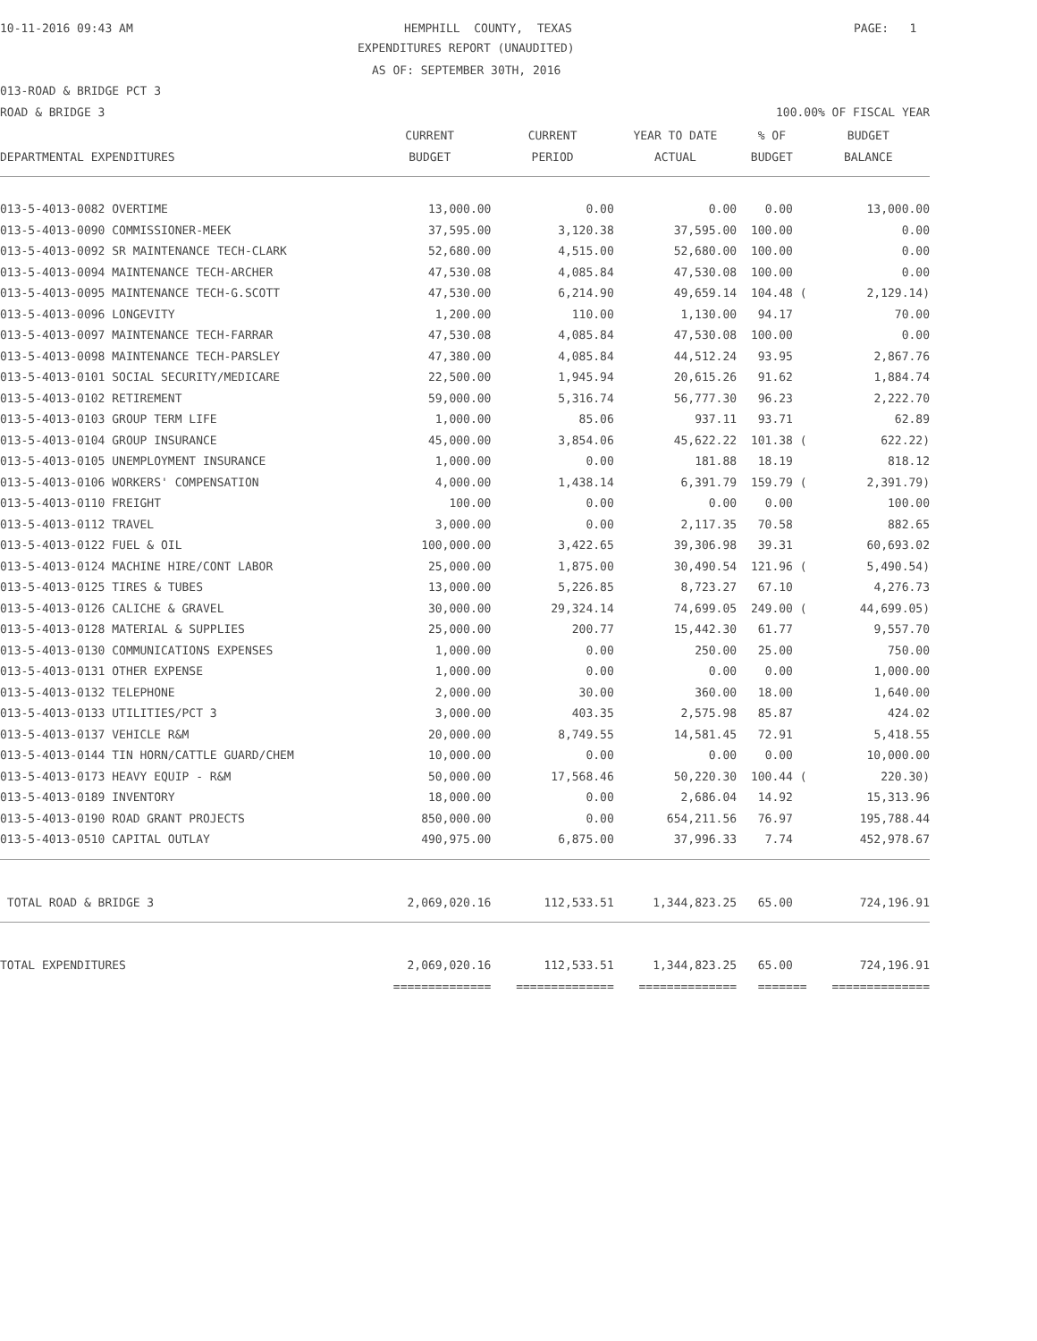10-11-2016 09:43 AM
HEMPHILL COUNTY, TEXAS
PAGE: 1
EXPENDITURES REPORT (UNAUDITED)
AS OF: SEPTEMBER 30TH, 2016
013-ROAD & BRIDGE PCT 3
ROAD & BRIDGE 3
100.00% OF FISCAL YEAR
| | CURRENT | CURRENT | YEAR TO DATE | % OF | BUDGET |
| --- | --- | --- | --- | --- | --- |
| DEPARTMENTAL EXPENDITURES | BUDGET | PERIOD | ACTUAL | BUDGET | BALANCE |
| 013-5-4013-0082 OVERTIME | 13,000.00 | 0.00 | 0.00 | 0.00 | 13,000.00 |
| 013-5-4013-0090 COMMISSIONER-MEEK | 37,595.00 | 3,120.38 | 37,595.00 | 100.00 | 0.00 |
| 013-5-4013-0092 SR MAINTENANCE TECH-CLARK | 52,680.00 | 4,515.00 | 52,680.00 | 100.00 | 0.00 |
| 013-5-4013-0094 MAINTENANCE TECH-ARCHER | 47,530.08 | 4,085.84 | 47,530.08 | 100.00 | 0.00 |
| 013-5-4013-0095 MAINTENANCE TECH-G.SCOTT | 47,530.00 | 6,214.90 | 49,659.14 | 104.48 ( | 2,129.14) |
| 013-5-4013-0096 LONGEVITY | 1,200.00 | 110.00 | 1,130.00 | 94.17 | 70.00 |
| 013-5-4013-0097 MAINTENANCE TECH-FARRAR | 47,530.08 | 4,085.84 | 47,530.08 | 100.00 | 0.00 |
| 013-5-4013-0098 MAINTENANCE TECH-PARSLEY | 47,380.00 | 4,085.84 | 44,512.24 | 93.95 | 2,867.76 |
| 013-5-4013-0101 SOCIAL SECURITY/MEDICARE | 22,500.00 | 1,945.94 | 20,615.26 | 91.62 | 1,884.74 |
| 013-5-4013-0102 RETIREMENT | 59,000.00 | 5,316.74 | 56,777.30 | 96.23 | 2,222.70 |
| 013-5-4013-0103 GROUP TERM LIFE | 1,000.00 | 85.06 | 937.11 | 93.71 | 62.89 |
| 013-5-4013-0104 GROUP INSURANCE | 45,000.00 | 3,854.06 | 45,622.22 | 101.38 ( | 622.22) |
| 013-5-4013-0105 UNEMPLOYMENT INSURANCE | 1,000.00 | 0.00 | 181.88 | 18.19 | 818.12 |
| 013-5-4013-0106 WORKERS' COMPENSATION | 4,000.00 | 1,438.14 | 6,391.79 | 159.79 ( | 2,391.79) |
| 013-5-4013-0110 FREIGHT | 100.00 | 0.00 | 0.00 | 0.00 | 100.00 |
| 013-5-4013-0112 TRAVEL | 3,000.00 | 0.00 | 2,117.35 | 70.58 | 882.65 |
| 013-5-4013-0122 FUEL & OIL | 100,000.00 | 3,422.65 | 39,306.98 | 39.31 | 60,693.02 |
| 013-5-4013-0124 MACHINE HIRE/CONT LABOR | 25,000.00 | 1,875.00 | 30,490.54 | 121.96 ( | 5,490.54) |
| 013-5-4013-0125 TIRES & TUBES | 13,000.00 | 5,226.85 | 8,723.27 | 67.10 | 4,276.73 |
| 013-5-4013-0126 CALICHE & GRAVEL | 30,000.00 | 29,324.14 | 74,699.05 | 249.00 ( | 44,699.05) |
| 013-5-4013-0128 MATERIAL & SUPPLIES | 25,000.00 | 200.77 | 15,442.30 | 61.77 | 9,557.70 |
| 013-5-4013-0130 COMMUNICATIONS EXPENSES | 1,000.00 | 0.00 | 250.00 | 25.00 | 750.00 |
| 013-5-4013-0131 OTHER EXPENSE | 1,000.00 | 0.00 | 0.00 | 0.00 | 1,000.00 |
| 013-5-4013-0132 TELEPHONE | 2,000.00 | 30.00 | 360.00 | 18.00 | 1,640.00 |
| 013-5-4013-0133 UTILITIES/PCT 3 | 3,000.00 | 403.35 | 2,575.98 | 85.87 | 424.02 |
| 013-5-4013-0137 VEHICLE R&M | 20,000.00 | 8,749.55 | 14,581.45 | 72.91 | 5,418.55 |
| 013-5-4013-0144 TIN HORN/CATTLE GUARD/CHEM | 10,000.00 | 0.00 | 0.00 | 0.00 | 10,000.00 |
| 013-5-4013-0173 HEAVY EQUIP - R&M | 50,000.00 | 17,568.46 | 50,220.30 | 100.44 ( | 220.30) |
| 013-5-4013-0189 INVENTORY | 18,000.00 | 0.00 | 2,686.04 | 14.92 | 15,313.96 |
| 013-5-4013-0190 ROAD GRANT PROJECTS | 850,000.00 | 0.00 | 654,211.56 | 76.97 | 195,788.44 |
| 013-5-4013-0510 CAPITAL OUTLAY | 490,975.00 | 6,875.00 | 37,996.33 | 7.74 | 452,978.67 |
| TOTAL ROAD & BRIDGE 3 | 2,069,020.16 | 112,533.51 | 1,344,823.25 | 65.00 | 724,196.91 |
| TOTAL EXPENDITURES | 2,069,020.16 | 112,533.51 | 1,344,823.25 | 65.00 | 724,196.91 |
| | ============== | ============== | ============== | ======= | ============== |